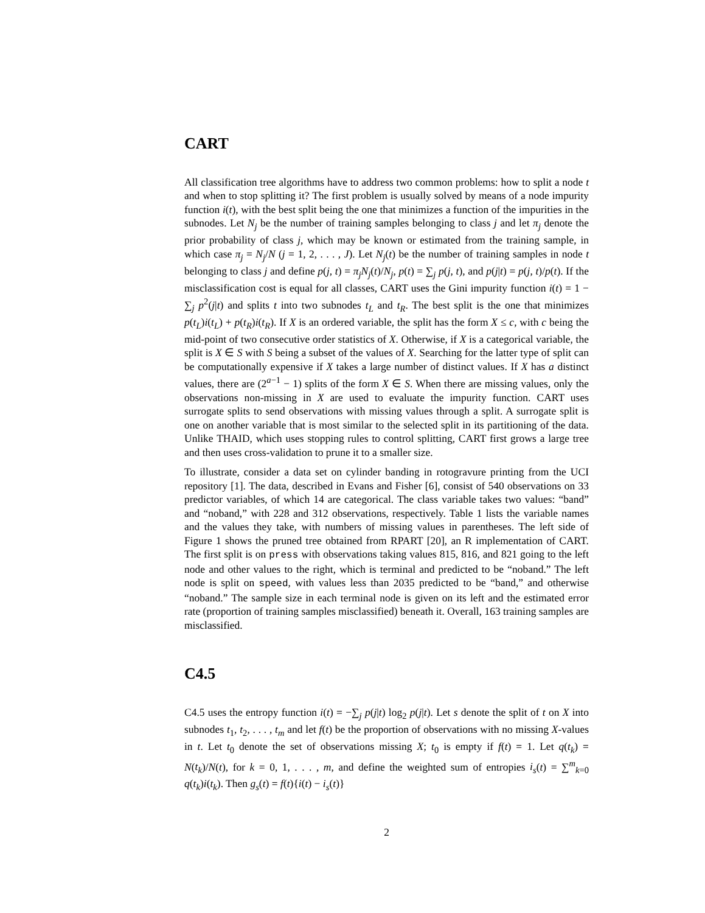CART
All classification tree algorithms have to address two common problems: how to split a node t and when to stop splitting it? The first problem is usually solved by means of a node impurity function i(t), with the best split being the one that minimizes a function of the impurities in the subnodes. Let N<sub>j</sub> be the number of training samples belonging to class j and let π<sub>j</sub> denote the prior probability of class j, which may be known or estimated from the training sample, in which case π<sub>j</sub> = N<sub>j</sub>/N (j = 1, 2, . . . , J). Let N<sub>j</sub>(t) be the number of training samples in node t belonging to class j and define p(j, t) = π<sub>j</sub>N<sub>j</sub>(t)/N<sub>j</sub>, p(t) = ∑<sub>j</sub> p(j, t), and p(j|t) = p(j, t)/p(t). If the misclassification cost is equal for all classes, CART uses the Gini impurity function i(t) = 1 − ∑<sub>j</sub> p<sup>2</sup>(j|t) and splits t into two subnodes t<sub>L</sub> and t<sub>R</sub>. The best split is the one that minimizes p(t<sub>L</sub>)i(t<sub>L</sub>) + p(t<sub>R</sub>)i(t<sub>R</sub>). If X is an ordered variable, the split has the form X ≤ c, with c being the mid-point of two consecutive order statistics of X. Otherwise, if X is a categorical variable, the split is X ∈ S with S being a subset of the values of X. Searching for the latter type of split can be computationally expensive if X takes a large number of distinct values. If X has a distinct values, there are (2<sup>a−1</sup> − 1) splits of the form X ∈ S. When there are missing values, only the observations non-missing in X are used to evaluate the impurity function. CART uses surrogate splits to send observations with missing values through a split. A surrogate split is one on another variable that is most similar to the selected split in its partitioning of the data. Unlike THAID, which uses stopping rules to control splitting, CART first grows a large tree and then uses cross-validation to prune it to a smaller size.
To illustrate, consider a data set on cylinder banding in rotogravure printing from the UCI repository [1]. The data, described in Evans and Fisher [6], consist of 540 observations on 33 predictor variables, of which 14 are categorical. The class variable takes two values: “band” and “noband,” with 228 and 312 observations, respectively. Table 1 lists the variable names and the values they take, with numbers of missing values in parentheses. The left side of Figure 1 shows the pruned tree obtained from RPART [20], an R implementation of CART. The first split is on press with observations taking values 815, 816, and 821 going to the left node and other values to the right, which is terminal and predicted to be “noband.” The left node is split on speed, with values less than 2035 predicted to be “band,” and otherwise “noband.” The sample size in each terminal node is given on its left and the estimated error rate (proportion of training samples misclassified) beneath it. Overall, 163 training samples are misclassified.
C4.5
C4.5 uses the entropy function i(t) = −∑<sub>j</sub> p(j|t) log<sub>2</sub> p(j|t). Let s denote the split of t on X into subnodes t<sub>1</sub>, t<sub>2</sub>, . . . , t<sub>m</sub> and let f(t) be the proportion of observations with no missing X-values in t. Let t<sub>0</sub> denote the set of observations missing X; t<sub>0</sub> is empty if f(t) = 1. Let q(t<sub>k</sub>) = N(t<sub>k</sub>)/N(t), for k = 0, 1, . . . , m, and define the weighted sum of entropies i<sub>s</sub>(t) = ∑<sup>m</sup><sub>k=0</sub> q(t<sub>k</sub>)i(t<sub>k</sub>). Then g<sub>s</sub>(t) = f(t){i(t) − i<sub>s</sub>(t)}
2